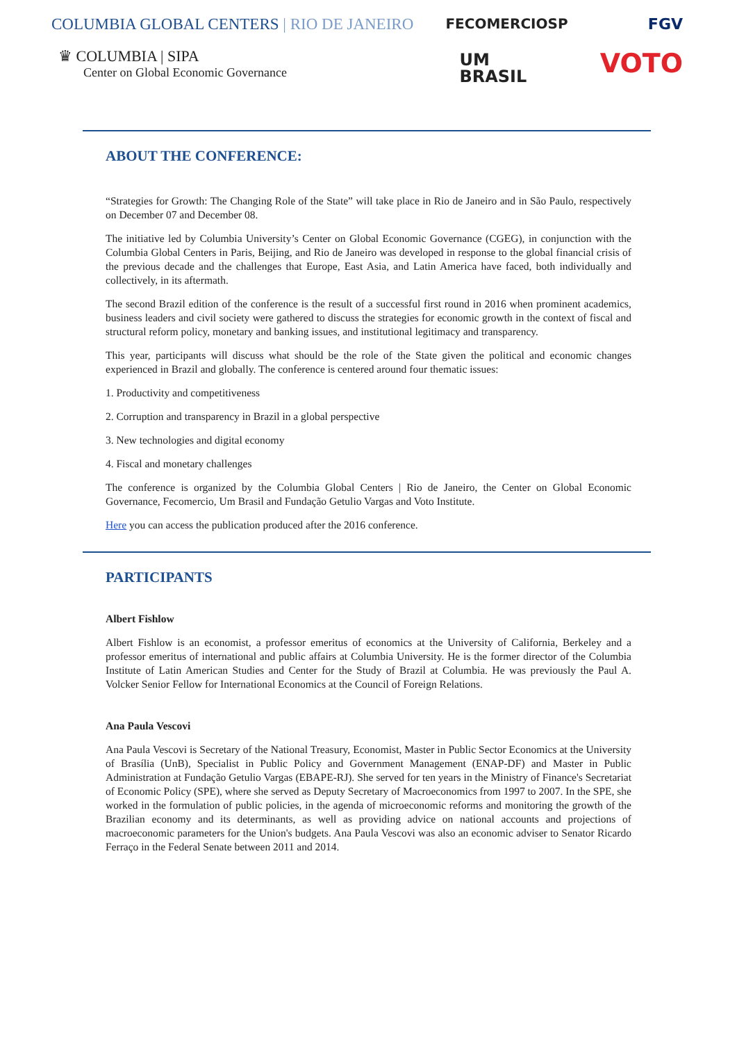COLUMBIA GLOBAL CENTERS | RIO DE JANEIRO
♛ COLUMBIA | SIPA
Center on Global Economic Governance
FECOMERCIOSP
UM
BRASIL
FGV
VOTO
ABOUT THE CONFERENCE:
“Strategies for Growth: The Changing Role of the State” will take place in Rio de Janeiro and in São Paulo, respectively on December 07 and December 08.
The initiative led by Columbia University’s Center on Global Economic Governance (CGEG), in conjunction with the Columbia Global Centers in Paris, Beijing, and Rio de Janeiro was developed in response to the global financial crisis of the previous decade and the challenges that Europe, East Asia, and Latin America have faced, both individually and collectively, in its aftermath.
The second Brazil edition of the conference is the result of a successful first round in 2016 when prominent academics, business leaders and civil society were gathered to discuss the strategies for economic growth in the context of fiscal and structural reform policy, monetary and banking issues, and institutional legitimacy and transparency.
This year, participants will discuss what should be the role of the State given the political and economic changes experienced in Brazil and globally. The conference is centered around four thematic issues:
1. Productivity and competitiveness
2. Corruption and transparency in Brazil in a global perspective
3. New technologies and digital economy
4. Fiscal and monetary challenges
The conference is organized by the Columbia Global Centers | Rio de Janeiro, the Center on Global Economic Governance, Fecomercio, Um Brasil and Fundação Getulio Vargas and Voto Institute.
Here you can access the publication produced after the 2016 conference.
PARTICIPANTS
Albert Fishlow
Albert Fishlow is an economist, a professor emeritus of economics at the University of California, Berkeley and a professor emeritus of international and public affairs at Columbia University. He is the former director of the Columbia Institute of Latin American Studies and Center for the Study of Brazil at Columbia. He was previously the Paul A. Volcker Senior Fellow for International Economics at the Council of Foreign Relations.
Ana Paula Vescovi
Ana Paula Vescovi is Secretary of the National Treasury, Economist, Master in Public Sector Economics at the University of Brasília (UnB), Specialist in Public Policy and Government Management (ENAP-DF) and Master in Public Administration at Fundação Getulio Vargas (EBAPE-RJ). She served for ten years in the Ministry of Finance's Secretariat of Economic Policy (SPE), where she served as Deputy Secretary of Macroeconomics from 1997 to 2007. In the SPE, she worked in the formulation of public policies, in the agenda of microeconomic reforms and monitoring the growth of the Brazilian economy and its determinants, as well as providing advice on national accounts and projections of macroeconomic parameters for the Union's budgets. Ana Paula Vescovi was also an economic adviser to Senator Ricardo Ferraço in the Federal Senate between 2011 and 2014.